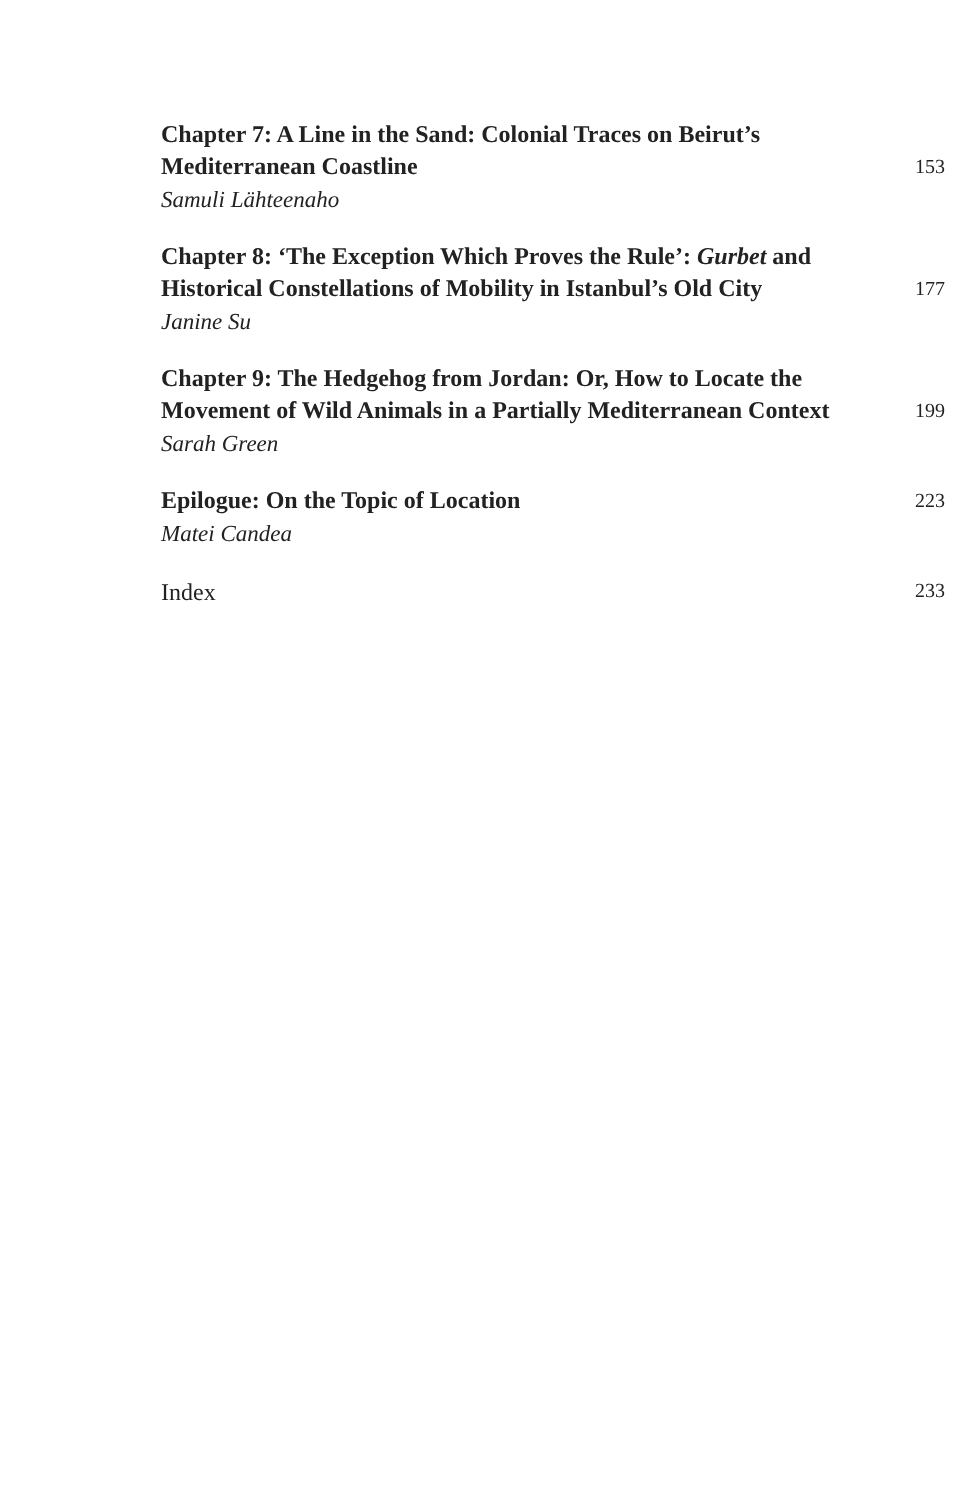Chapter 7: A Line in the Sand: Colonial Traces on Beirut’s Mediterranean Coastline
153
Samuli Lähteenaho
Chapter 8: ‘The Exception Which Proves the Rule’: Gurbet and Historical Constellations of Mobility in Istanbul’s Old City
177
Janine Su
Chapter 9: The Hedgehog from Jordan: Or, How to Locate the Movement of Wild Animals in a Partially Mediterranean Context
199
Sarah Green
Epilogue: On the Topic of Location
223
Matei Candea
Index
233